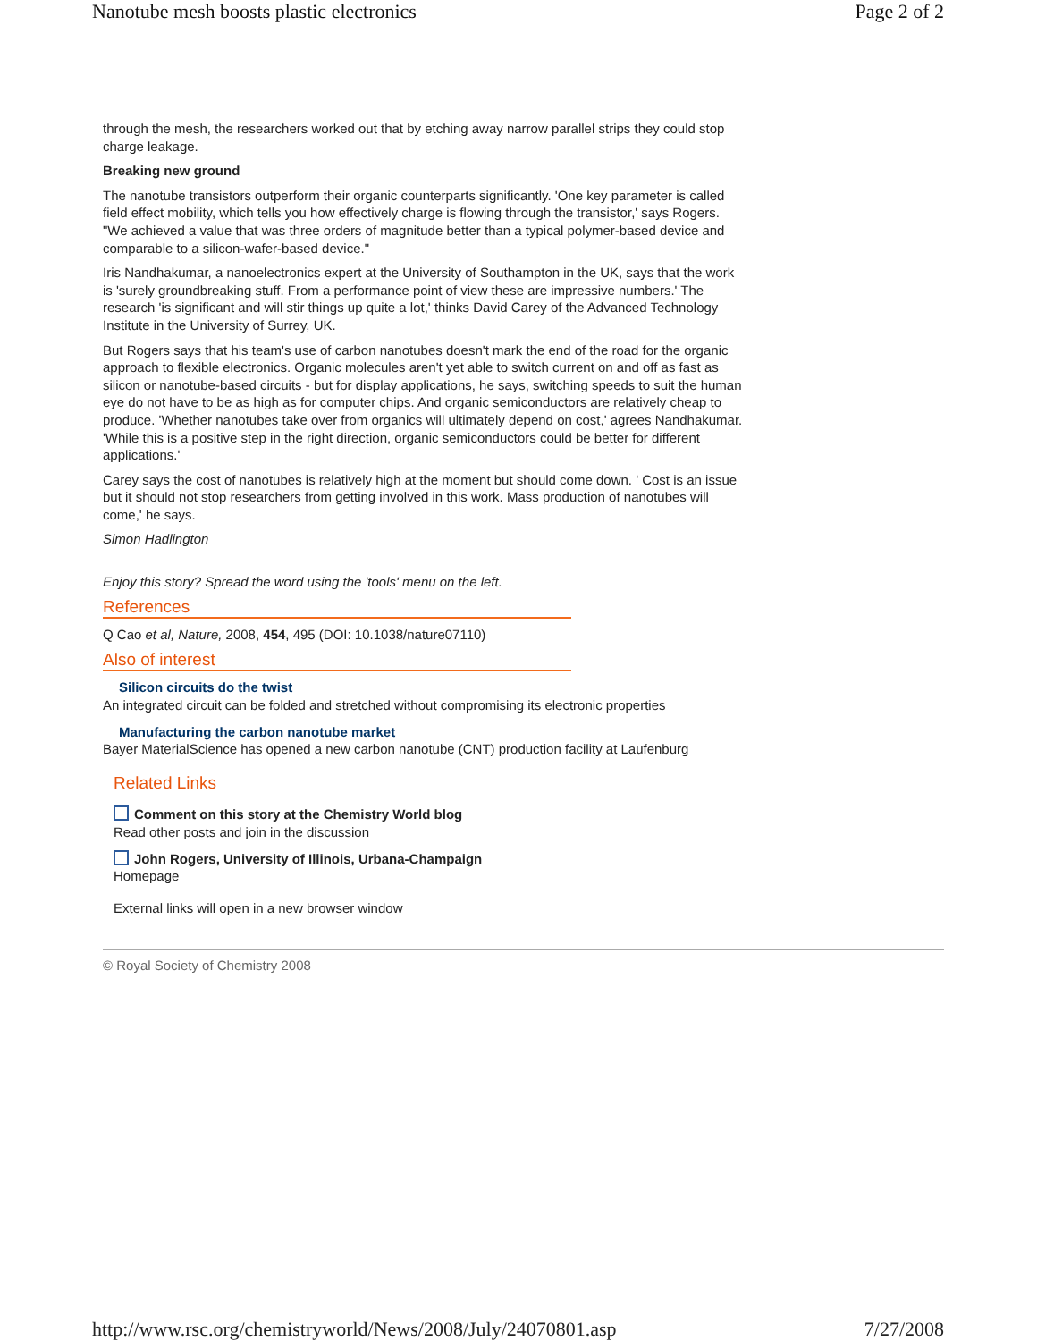Nanotube mesh boosts plastic electronics Page 2 of 2
through the mesh, the researchers worked out that by etching away narrow parallel strips they could stop charge leakage.
Breaking new ground
The nanotube transistors outperform their organic counterparts significantly. 'One key parameter is called field effect mobility, which tells you how effectively charge is flowing through the transistor,' says Rogers. "We achieved a value that was three orders of magnitude better than a typical polymer-based device and comparable to a silicon-wafer-based device."
Iris Nandhakumar, a nanoelectronics expert at the University of Southampton in the UK, says that the work is 'surely groundbreaking stuff. From a performance point of view these are impressive numbers.' The research 'is significant and will stir things up quite a lot,' thinks David Carey of the Advanced Technology Institute in the University of Surrey, UK.
But Rogers says that his team's use of carbon nanotubes doesn't mark the end of the road for the organic approach to flexible electronics. Organic molecules aren't yet able to switch current on and off as fast as silicon or nanotube-based circuits - but for display applications, he says, switching speeds to suit the human eye do not have to be as high as for computer chips. And organic semiconductors are relatively cheap to produce. 'Whether nanotubes take over from organics will ultimately depend on cost,' agrees Nandhakumar. 'While this is a positive step in the right direction, organic semiconductors could be better for different applications.'
Carey says the cost of nanotubes is relatively high at the moment but should come down. ' Cost is an issue but it should not stop researchers from getting involved in this work. Mass production of nanotubes will come,' he says.
Simon Hadlington
Enjoy this story? Spread the word using the 'tools' menu on the left.
References
Q Cao et al, Nature, 2008, 454, 495 (DOI: 10.1038/nature07110)
Also of interest
Silicon circuits do the twist
An integrated circuit can be folded and stretched without compromising its electronic properties
Manufacturing the carbon nanotube market
Bayer MaterialScience has opened a new carbon nanotube (CNT) production facility at Laufenburg
Related Links
Comment on this story at the Chemistry World blog
Read other posts and join in the discussion
John Rogers, University of Illinois, Urbana-Champaign
Homepage
External links will open in a new browser window
© Royal Society of Chemistry 2008
http://www.rsc.org/chemistryworld/News/2008/July/24070801.asp 7/27/2008